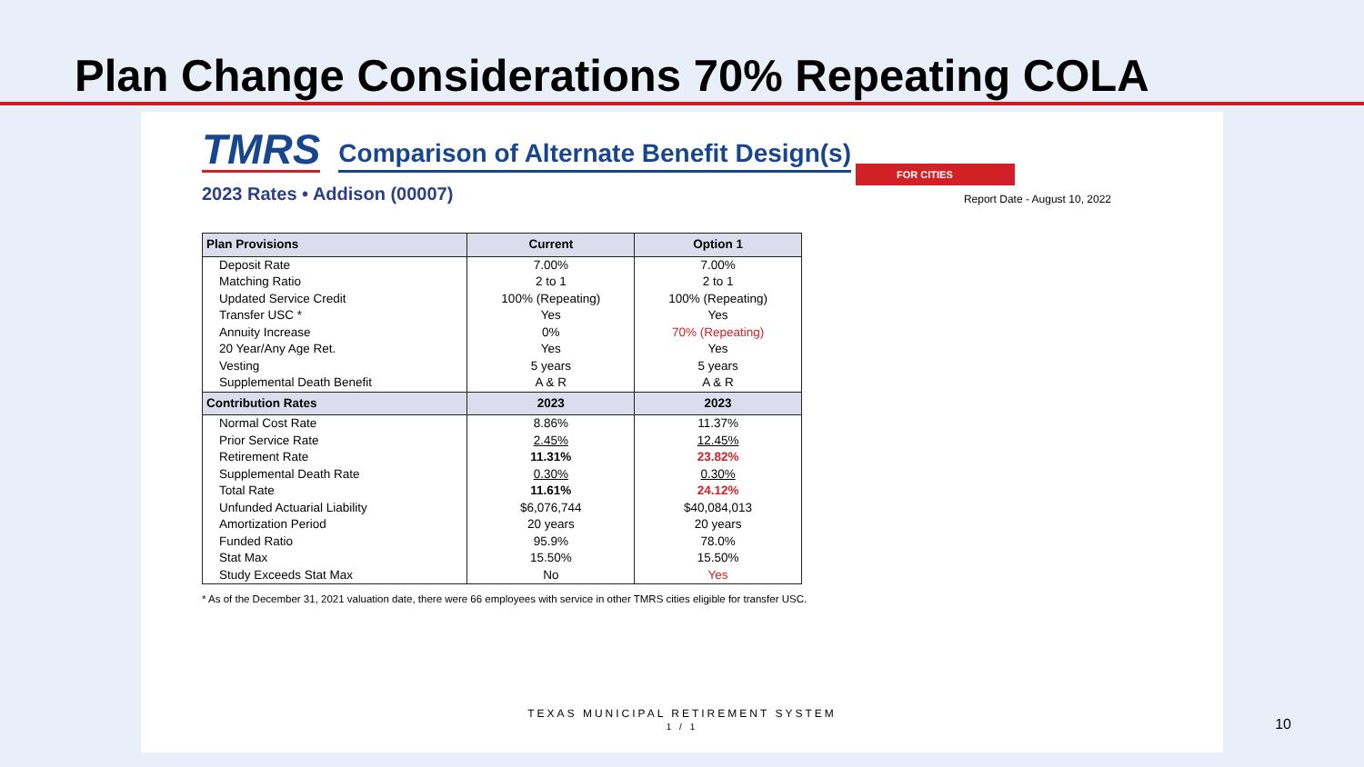Plan Change Considerations 70% Repeating COLA
TMRS
Comparison of Alternate Benefit Design(s)
FOR CITIES
2023 Rates • Addison (00007) Report Date - August 10, 2022
| Plan Provisions | Current | Option 1 |
| --- | --- | --- |
| Deposit Rate | 7.00% | 7.00% |
| Matching Ratio | 2 to 1 | 2 to 1 |
| Updated Service Credit | 100% (Repeating) | 100% (Repeating) |
| Transfer USC * | Yes | Yes |
| Annuity Increase | 0% | 70% (Repeating) |
| 20 Year/Any Age Ret. | Yes | Yes |
| Vesting | 5 years | 5 years |
| Supplemental Death Benefit | A & R | A & R |
| Contribution Rates | 2023 | 2023 |
| Normal Cost Rate | 8.86% | 11.37% |
| Prior Service Rate | 2.45% | 12.45% |
| Retirement Rate | 11.31% | 23.82% |
| Supplemental Death Rate | 0.30% | 0.30% |
| Total Rate | 11.61% | 24.12% |
| Unfunded Actuarial Liability | $6,076,744 | $40,084,013 |
| Amortization Period | 20 years | 20 years |
| Funded Ratio | 95.9% | 78.0% |
| Stat Max | 15.50% | 15.50% |
| Study Exceeds Stat Max | No | Yes |
* As of the December 31, 2021 valuation date, there were 66 employees with service in other TMRS cities eligible for transfer USC.
TEXAS MUNICIPAL RETIREMENT SYSTEM
1 / 1
10